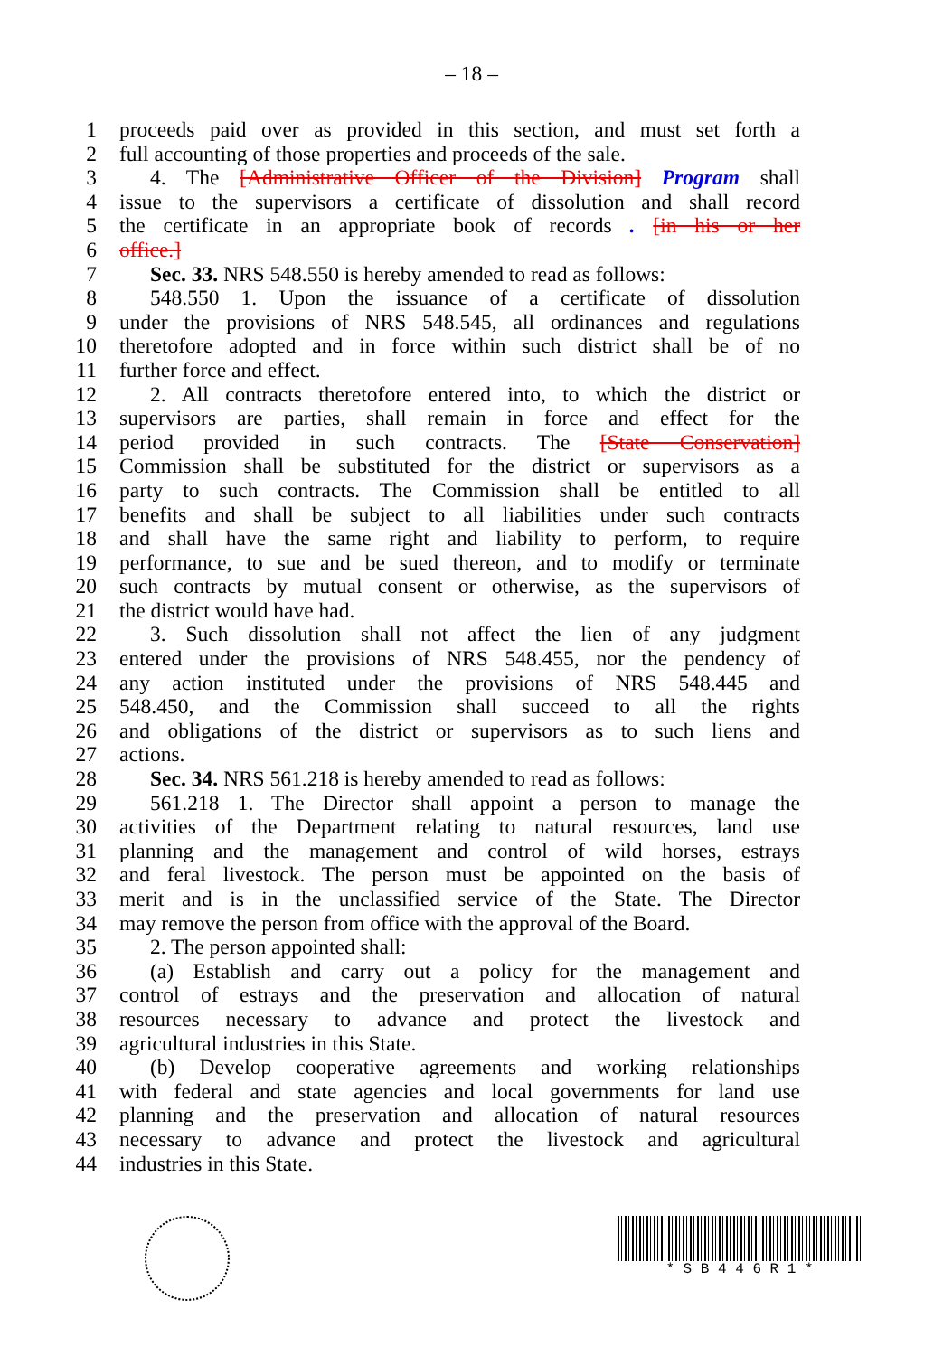– 18 –
1 proceeds paid over as provided in this section, and must set forth a
2 full accounting of those properties and proceeds of the sale.
3 4. The [Administrative Officer of the Division] Program shall
4 issue to the supervisors a certificate of dissolution and shall record
5 the certificate in an appropriate book of records . [in his or her
6 office.]
7 Sec. 33. NRS 548.550 is hereby amended to read as follows:
8 548.550 1. Upon the issuance of a certificate of dissolution
9 under the provisions of NRS 548.545, all ordinances and regulations
10 theretofore adopted and in force within such district shall be of no
11 further force and effect.
12 2. All contracts theretofore entered into, to which the district or
13 supervisors are parties, shall remain in force and effect for the
14 period provided in such contracts. The [State Conservation]
15 Commission shall be substituted for the district or supervisors as a
16 party to such contracts. The Commission shall be entitled to all
17 benefits and shall be subject to all liabilities under such contracts
18 and shall have the same right and liability to perform, to require
19 performance, to sue and be sued thereon, and to modify or terminate
20 such contracts by mutual consent or otherwise, as the supervisors of
21 the district would have had.
22 3. Such dissolution shall not affect the lien of any judgment
23 entered under the provisions of NRS 548.455, nor the pendency of
24 any action instituted under the provisions of NRS 548.445 and
25 548.450, and the Commission shall succeed to all the rights
26 and obligations of the district or supervisors as to such liens and
27 actions.
28 Sec. 34. NRS 561.218 is hereby amended to read as follows:
29 561.218 1. The Director shall appoint a person to manage the
30 activities of the Department relating to natural resources, land use
31 planning and the management and control of wild horses, estrays
32 and feral livestock. The person must be appointed on the basis of
33 merit and is in the unclassified service of the State. The Director
34 may remove the person from office with the approval of the Board.
35 2. The person appointed shall:
36 (a) Establish and carry out a policy for the management and
37 control of estrays and the preservation and allocation of natural
38 resources necessary to advance and protect the livestock and
39 agricultural industries in this State.
40 (b) Develop cooperative agreements and working relationships
41 with federal and state agencies and local governments for land use
42 planning and the preservation and allocation of natural resources
43 necessary to advance and protect the livestock and agricultural
44 industries in this State.
* S B 4 4 6 R 1 *